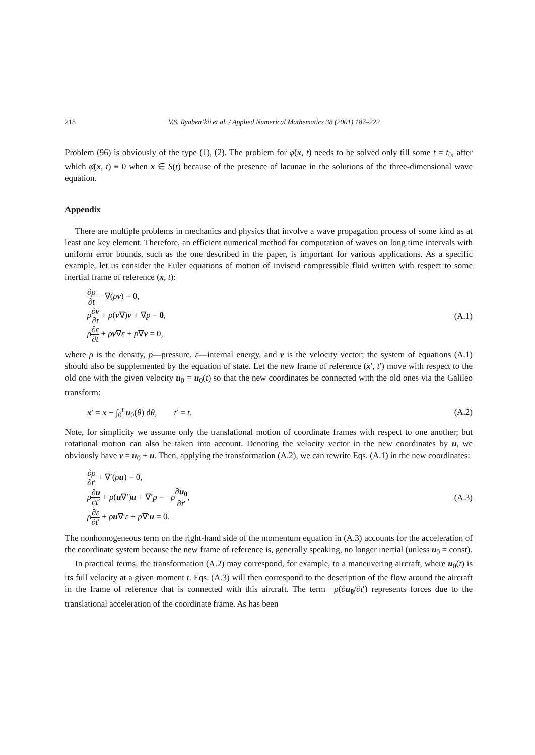218 V.S. Ryaben’kii et al. / Applied Numerical Mathematics 38 (2001) 187–222
Problem (96) is obviously of the type (1), (2). The problem for φ̄(x, t) needs to be solved only till some t = t<sub>0</sub>, after which φ̄(x, t) ≡ 0 when x ∈ S(t) because of the presence of lacunae in the solutions of the three-dimensional wave equation.
Appendix
There are multiple problems in mechanics and physics that involve a wave propagation process of some kind as at least one key element. Therefore, an efficient numerical method for computation of waves on long time intervals with uniform error bounds, such as the one described in the paper, is important for various applications. As a specific example, let us consider the Euler equations of motion of inviscid compressible fluid written with respect to some inertial frame of reference (x, t):
∂ρ ∂t + ∇(ρv) = 0,
ρ∂v ∂t + ρ(v∇)v + ∇p = 0,
ρ∂ε ∂t + ρv∇ε + p∇v = 0,
(A.1)
where ρ is the density, p—pressure, ε—internal energy, and v is the velocity vector; the system of equations (A.1) should also be supplemented by the equation of state. Let the new frame of reference (x′, t′) move with respect to the old one with the given velocity u<sub>0</sub> = u<sub>0</sub>(t) so that the new coordinates be connected with the old ones via the Galileo transform:
x′ = x − ∫<sub>0</sub><sup>t</sup> u<sub>0</sub>(θ) dθ, t′ = t.
(A.2)
Note, for simplicity we assume only the translational motion of coordinate frames with respect to one another; but rotational motion can also be taken into account. Denoting the velocity vector in the new coordinates by u, we obviously have v = u<sub>0</sub> + u. Then, applying the transformation (A.2), we can rewrite Eqs. (A.1) in the new coordinates:
∂ρ ∂t′ + ∇′(ρu) = 0,
ρ∂u ∂t′ + ρ(u∇′)u + ∇′p = −ρ∂u<sub>0</sub> ∂t′,
ρ∂ε ∂t′ + ρu∇′ε + p∇′u = 0.
(A.3)
The nonhomogeneous term on the right-hand side of the momentum equation in (A.3) accounts for the acceleration of the coordinate system because the new frame of reference is, generally speaking, no longer inertial (unless u<sub>0</sub> = const).
In practical terms, the transformation (A.2) may correspond, for example, to a maneuvering aircraft, where u<sub>0</sub>(t) is its full velocity at a given moment t. Eqs. (A.3) will then correspond to the description of the flow around the aircraft in the frame of reference that is connected with this aircraft. The term −ρ(∂u<sub>0</sub>/∂t′) represents forces due to the translational acceleration of the coordinate frame. As has been